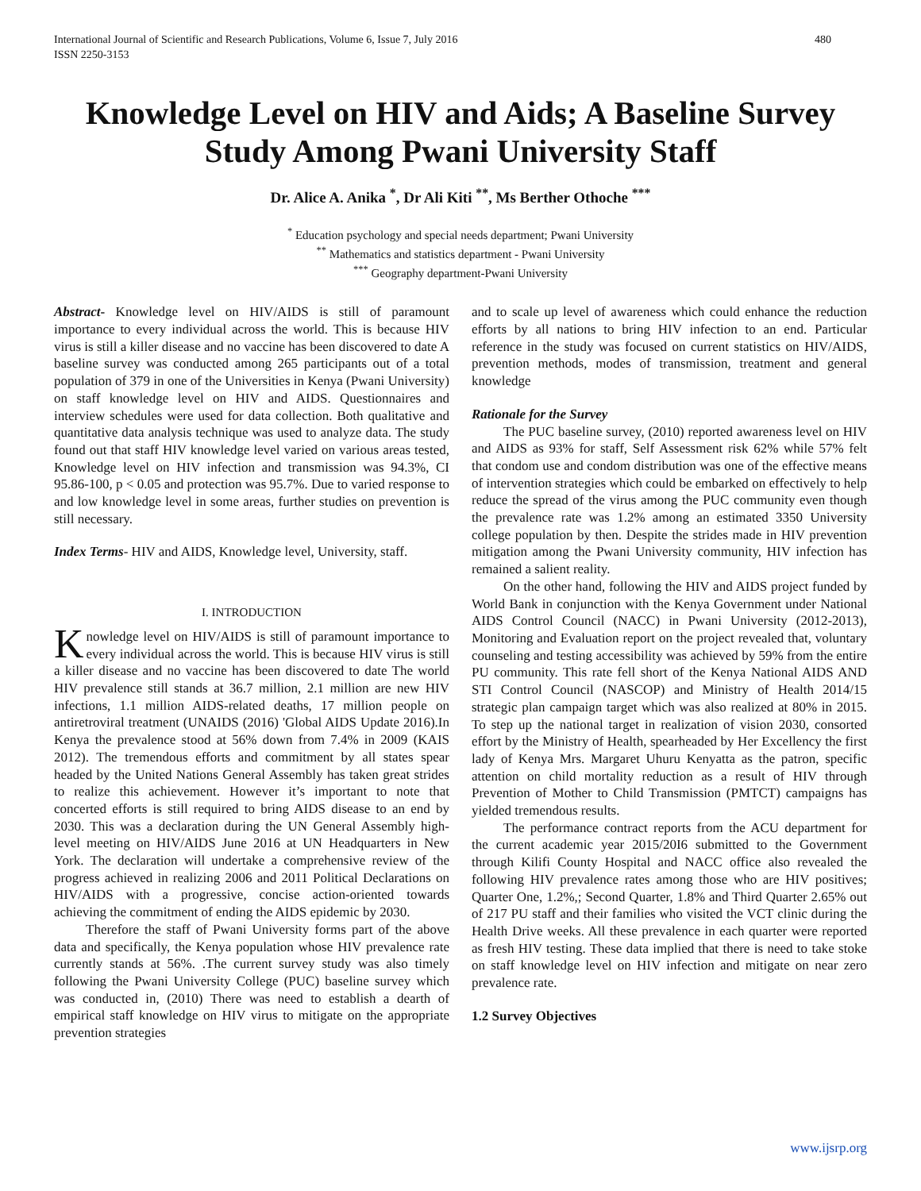International Journal of Scientific and Research Publications, Volume 6, Issue 7, July 2016
ISSN 2250-3153 480
Knowledge Level on HIV and Aids; A Baseline Survey Study Among Pwani University Staff
Dr. Alice A. Anika <sup>*</sup>, Dr Ali Kiti <sup>**</sup>, Ms Berther Othoche <sup>***</sup>
<sup>*</sup> Education psychology and special needs department; Pwani University
<sup>**</sup> Mathematics and statistics department - Pwani University
<sup>***</sup> Geography department-Pwani University
Abstract- Knowledge level on HIV/AIDS is still of paramount importance to every individual across the world. This is because HIV virus is still a killer disease and no vaccine has been discovered to date A baseline survey was conducted among 265 participants out of a total population of 379 in one of the Universities in Kenya (Pwani University) on staff knowledge level on HIV and AIDS. Questionnaires and interview schedules were used for data collection. Both qualitative and quantitative data analysis technique was used to analyze data. The study found out that staff HIV knowledge level varied on various areas tested, Knowledge level on HIV infection and transmission was 94.3%, CI 95.86-100, p < 0.05 and protection was 95.7%. Due to varied response to and low knowledge level in some areas, further studies on prevention is still necessary.
Index Terms- HIV and AIDS, Knowledge level, University, staff.
I. INTRODUCTION
Knowledge level on HIV/AIDS is still of paramount importance to every individual across the world. This is because HIV virus is still a killer disease and no vaccine has been discovered to date The world HIV prevalence still stands at 36.7 million, 2.1 million are new HIV infections, 1.1 million AIDS-related deaths, 17 million people on antiretroviral treatment (UNAIDS (2016) 'Global AIDS Update 2016).In Kenya the prevalence stood at 56% down from 7.4% in 2009 (KAIS 2012). The tremendous efforts and commitment by all states spear headed by the United Nations General Assembly has taken great strides to realize this achievement. However it’s important to note that concerted efforts is still required to bring AIDS disease to an end by 2030. This was a declaration during the UN General Assembly high-level meeting on HIV/AIDS June 2016 at UN Headquarters in New York. The declaration will undertake a comprehensive review of the progress achieved in realizing 2006 and 2011 Political Declarations on HIV/AIDS with a progressive, concise action-oriented towards achieving the commitment of ending the AIDS epidemic by 2030.
Therefore the staff of Pwani University forms part of the above data and specifically, the Kenya population whose HIV prevalence rate currently stands at 56%. .The current survey study was also timely following the Pwani University College (PUC) baseline survey which was conducted in, (2010) There was need to establish a dearth of empirical staff knowledge on HIV virus to mitigate on the appropriate prevention strategies
and to scale up level of awareness which could enhance the reduction efforts by all nations to bring HIV infection to an end. Particular reference in the study was focused on current statistics on HIV/AIDS, prevention methods, modes of transmission, treatment and general knowledge
Rationale for the Survey
The PUC baseline survey, (2010) reported awareness level on HIV and AIDS as 93% for staff, Self Assessment risk 62% while 57% felt that condom use and condom distribution was one of the effective means of intervention strategies which could be embarked on effectively to help reduce the spread of the virus among the PUC community even though the prevalence rate was 1.2% among an estimated 3350 University college population by then. Despite the strides made in HIV prevention mitigation among the Pwani University community, HIV infection has remained a salient reality.
On the other hand, following the HIV and AIDS project funded by World Bank in conjunction with the Kenya Government under National AIDS Control Council (NACC) in Pwani University (2012-2013), Monitoring and Evaluation report on the project revealed that, voluntary counseling and testing accessibility was achieved by 59% from the entire PU community. This rate fell short of the Kenya National AIDS AND STI Control Council (NASCOP) and Ministry of Health 2014/15 strategic plan campaign target which was also realized at 80% in 2015. To step up the national target in realization of vision 2030, consorted effort by the Ministry of Health, spearheaded by Her Excellency the first lady of Kenya Mrs. Margaret Uhuru Kenyatta as the patron, specific attention on child mortality reduction as a result of HIV through Prevention of Mother to Child Transmission (PMTCT) campaigns has yielded tremendous results.
The performance contract reports from the ACU department for the current academic year 2015/20I6 submitted to the Government through Kilifi County Hospital and NACC office also revealed the following HIV prevalence rates among those who are HIV positives; Quarter One, 1.2%,; Second Quarter, 1.8% and Third Quarter 2.65% out of 217 PU staff and their families who visited the VCT clinic during the Health Drive weeks. All these prevalence in each quarter were reported as fresh HIV testing. These data implied that there is need to take stoke on staff knowledge level on HIV infection and mitigate on near zero prevalence rate.
1.2 Survey Objectives
www.ijsrp.org